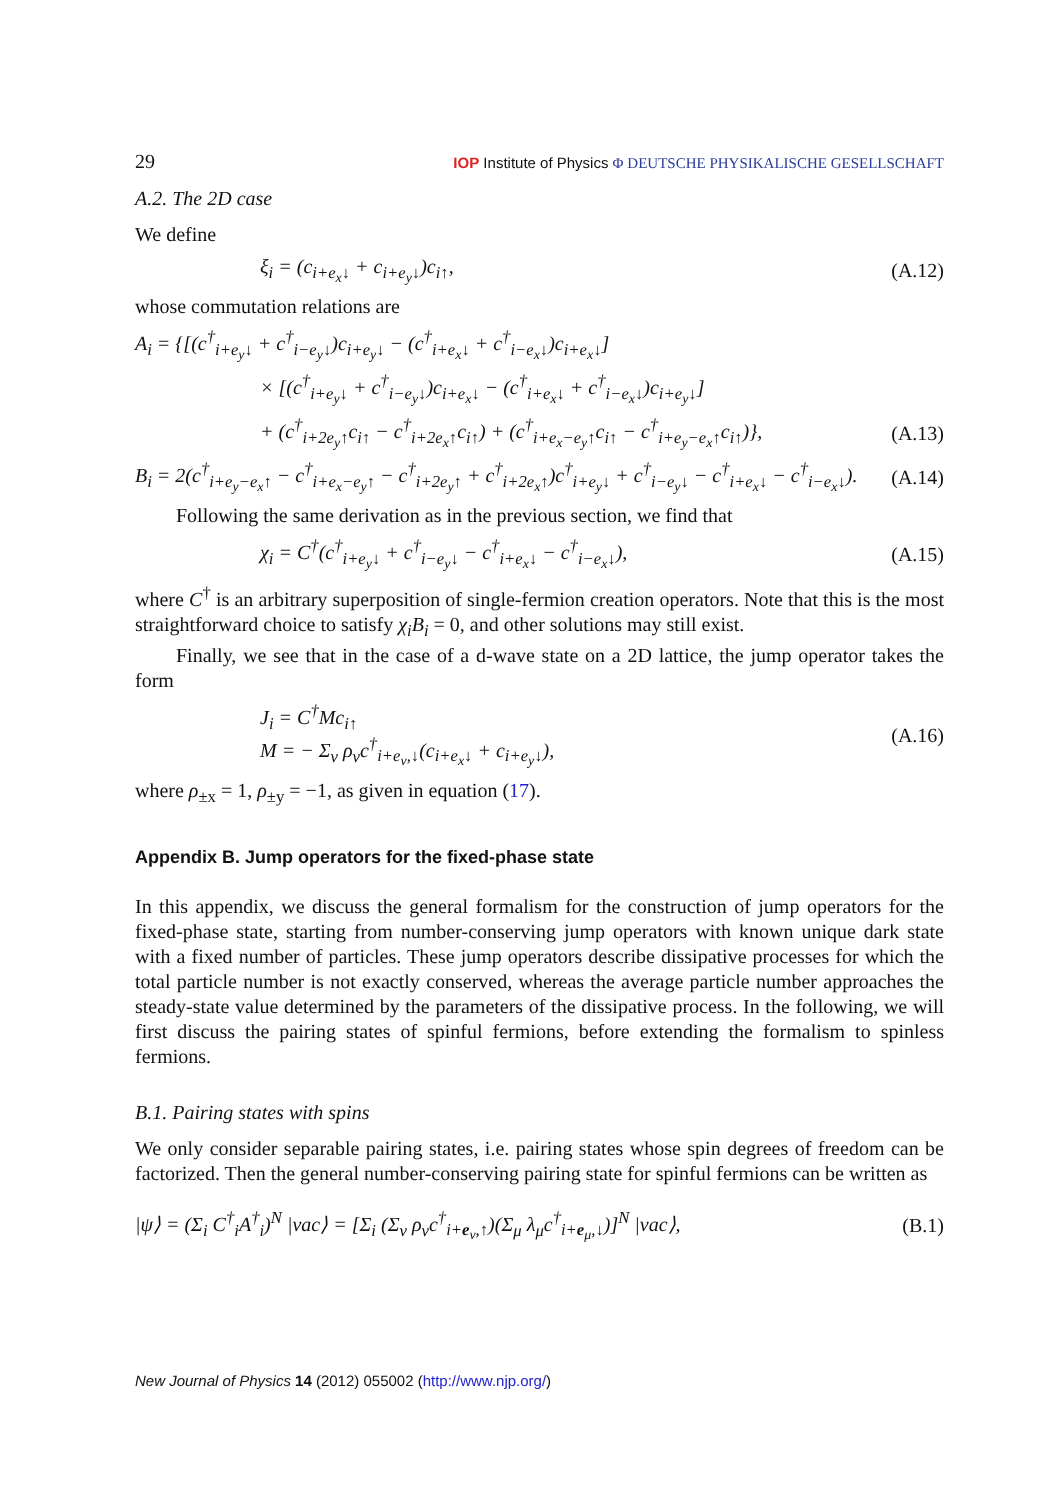29 IOP Institute of Physics Φ DEUTSCHE PHYSIKALISCHE GESELLSCHAFT
A.2. The 2D case
We define
ξ<sub>i</sub> = (c<sub>i+e<sub>x</sub>↓</sub> + c<sub>i+e<sub>y</sub>↓</sub>)c<sub>i↑</sub>, (A.12)
whose commutation relations are
A<sub>i</sub> = {[(c<sup>†</sup><sub>i+e<sub>y</sub>↓</sub> + c<sup>†</sup><sub>i−e<sub>y</sub>↓</sub>)c<sub>i+e<sub>y</sub>↓</sub> − (c<sup>†</sup><sub>i+e<sub>x</sub>↓</sub> + c<sup>†</sup><sub>i−e<sub>x</sub>↓</sub>)c<sub>i+e<sub>x</sub>↓</sub>]
× [(c<sup>†</sup><sub>i+e<sub>y</sub>↓</sub> + c<sup>†</sup><sub>i−e<sub>y</sub>↓</sub>)c<sub>i+e<sub>x</sub>↓</sub> − (c<sup>†</sup><sub>i+e<sub>x</sub>↓</sub> + c<sup>†</sup><sub>i−e<sub>x</sub>↓</sub>)c<sub>i+e<sub>y</sub>↓</sub>]
+ (c<sup>†</sup><sub>i+2e<sub>y</sub>↑</sub>c<sub>i↑</sub> − c<sup>†</sup><sub>i+2e<sub>x</sub>↑</sub>c<sub>i↑</sub>) + (c<sup>†</sup><sub>i+e<sub>x</sub>−e<sub>y</sub>↑</sub>c<sub>i↑</sub> − c<sup>†</sup><sub>i+e<sub>y</sub>−e<sub>x</sub>↑</sub>c<sub>i↑</sub>)}, (A.13)
B<sub>i</sub> = 2(c<sup>†</sup><sub>i+e<sub>y</sub>−e<sub>x</sub>↑</sub> − c<sup>†</sup><sub>i+e<sub>x</sub>−e<sub>y</sub>↑</sub> − c<sup>†</sup><sub>i+2e<sub>y</sub>↑</sub> + c<sup>†</sup><sub>i+2e<sub>x</sub>↑</sub>)c<sup>†</sup><sub>i+e<sub>y</sub>↓</sub> + c<sup>†</sup><sub>i−e<sub>y</sub>↓</sub> − c<sup>†</sup><sub>i+e<sub>x</sub>↓</sub> − c<sup>†</sup><sub>i−e<sub>x</sub>↓</sub>). (A.14)
Following the same derivation as in the previous section, we find that
χ<sub>i</sub> = C<sup>†</sup>(c<sup>†</sup><sub>i+e<sub>y</sub>↓</sub> + c<sup>†</sup><sub>i−e<sub>y</sub>↓</sub> − c<sup>†</sup><sub>i+e<sub>x</sub>↓</sub> − c<sup>†</sup><sub>i−e<sub>x</sub>↓</sub>), (A.15)
where C<sup>†</sup> is an arbitrary superposition of single-fermion creation operators. Note that this is the most straightforward choice to satisfy χ<sub>i</sub>B<sub>i</sub> = 0, and other solutions may still exist.
Finally, we see that in the case of a d-wave state on a 2D lattice, the jump operator takes the form
J<sub>i</sub> = C<sup>†</sup>Mc<sub>i↑</sub>
M = − Σ<sub>ν</sub> ρ<sub>ν</sub>c<sup>†</sup><sub>i+e<sub>ν</sub>,↓</sub>(c<sub>i+e<sub>x</sub>↓</sub> + c<sub>i+e<sub>y</sub>↓</sub>), (A.16)
where ρ<sub>±x</sub> = 1, ρ<sub>±y</sub> = −1, as given in equation (17).
Appendix B. Jump operators for the fixed-phase state
In this appendix, we discuss the general formalism for the construction of jump operators for the fixed-phase state, starting from number-conserving jump operators with known unique dark state with a fixed number of particles. These jump operators describe dissipative processes for which the total particle number is not exactly conserved, whereas the average particle number approaches the steady-state value determined by the parameters of the dissipative process. In the following, we will first discuss the pairing states of spinful fermions, before extending the formalism to spinless fermions.
B.1. Pairing states with spins
We only consider separable pairing states, i.e. pairing states whose spin degrees of freedom can be factorized. Then the general number-conserving pairing state for spinful fermions can be written as
|ψ⟩ = (Σ<sub>i</sub> C<sup>†</sup><sub>i</sub>A<sup>†</sup><sub>i</sub>)<sup>N</sup> |vac⟩ = [Σ<sub>i</sub> (Σ<sub>ν</sub> ρ<sub>ν</sub>c<sup>†</sup><sub>i+e<sub>ν</sub>,↑</sub>)(Σ<sub>μ</sub> λ<sub>μ</sub>c<sup>†</sup><sub>i+e<sub>μ</sub>,↓</sub>)]<sup>N</sup> |vac⟩, (B.1)
New Journal of Physics 14 (2012) 055002 (http://www.njp.org/)